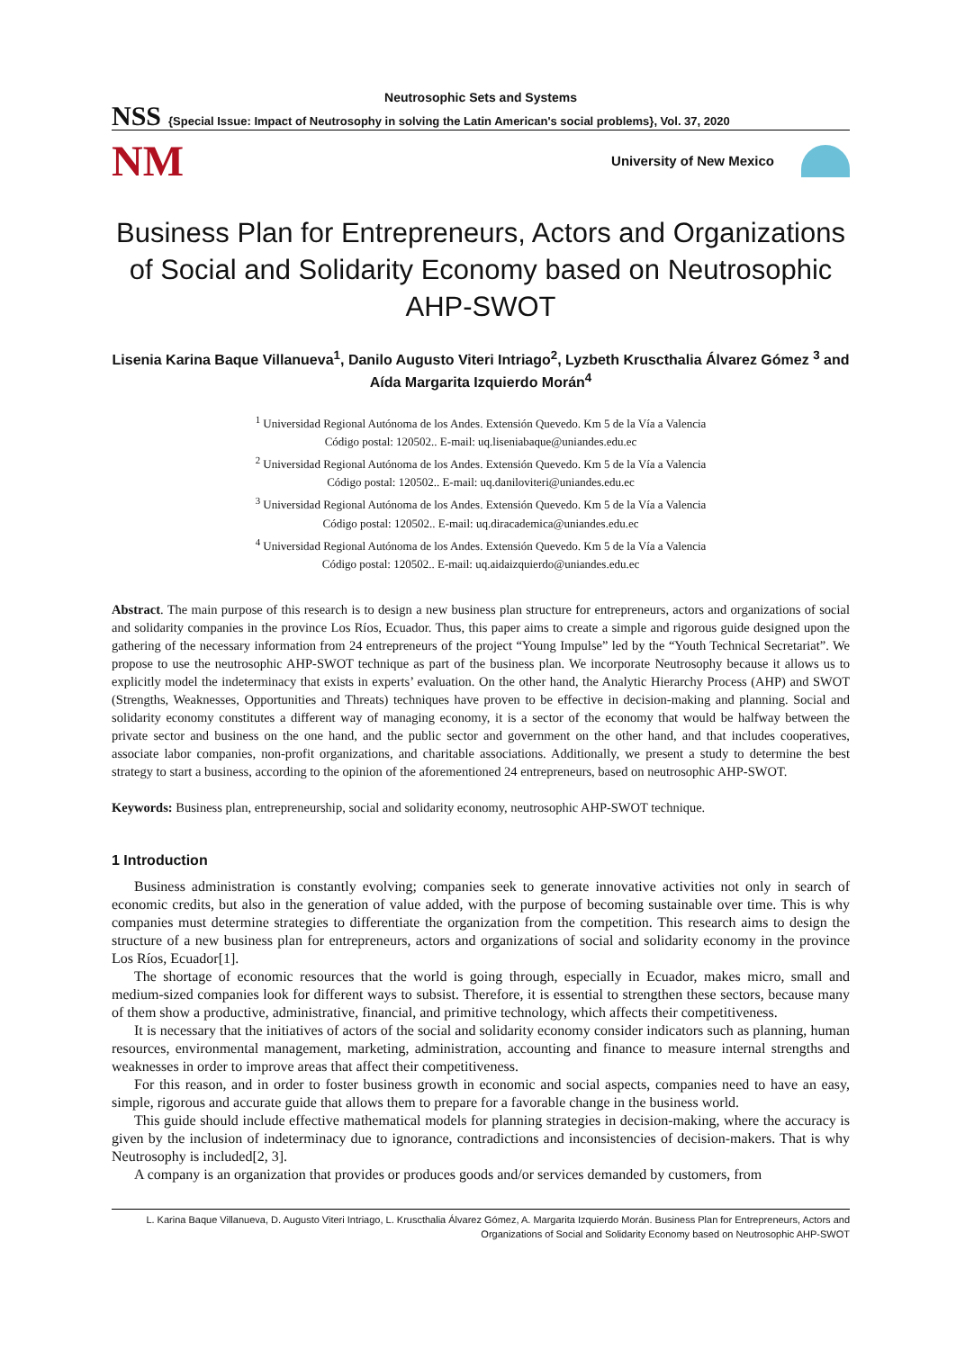Neutrosophic Sets and Systems
NSS
{Special Issue: Impact of Neutrosophy in solving the Latin American's social problems}, Vol. 37, 2020
NM
University of New Mexico
Business Plan for Entrepreneurs, Actors and Organizations of Social and Solidarity Economy based on Neutrosophic AHP-SWOT
Lisenia Karina Baque Villanueva<sup>1</sup>, Danilo Augusto Viteri Intriago<sup>2</sup>, Lyzbeth Kruscthalia Álvarez Gómez <sup>3</sup> and Aída Margarita Izquierdo Morán<sup>4</sup>
<sup>1</sup> Universidad Regional Autónoma de los Andes. Extensión Quevedo. Km 5 de la Vía a Valencia
Código postal: 120502.. E-mail: uq.liseniabaque@uniandes.edu.ec
<sup>2</sup> Universidad Regional Autónoma de los Andes. Extensión Quevedo. Km 5 de la Vía a Valencia
Código postal: 120502.. E-mail: uq.daniloviteri@uniandes.edu.ec
<sup>3</sup> Universidad Regional Autónoma de los Andes. Extensión Quevedo. Km 5 de la Vía a Valencia
Código postal: 120502.. E-mail: uq.diracademica@uniandes.edu.ec
<sup>4</sup> Universidad Regional Autónoma de los Andes. Extensión Quevedo. Km 5 de la Vía a Valencia
Código postal: 120502.. E-mail: uq.aidaizquierdo@uniandes.edu.ec
Abstract. The main purpose of this research is to design a new business plan structure for entrepreneurs, actors and organizations of social and solidarity companies in the province Los Ríos, Ecuador. Thus, this paper aims to create a simple and rigorous guide designed upon the gathering of the necessary information from 24 entrepreneurs of the project “Young Impulse” led by the “Youth Technical Secretariat”. We propose to use the neutrosophic AHP-SWOT technique as part of the business plan. We incorporate Neutrosophy because it allows us to explicitly model the indeterminacy that exists in experts’ evaluation. On the other hand, the Analytic Hierarchy Process (AHP) and SWOT (Strengths, Weaknesses, Opportunities and Threats) techniques have proven to be effective in decision-making and planning. Social and solidarity economy constitutes a different way of managing economy, it is a sector of the economy that would be halfway between the private sector and business on the one hand, and the public sector and government on the other hand, and that includes cooperatives, associate labor companies, non-profit organizations, and charitable associations. Additionally, we present a study to determine the best strategy to start a business, according to the opinion of the aforementioned 24 entrepreneurs, based on neutrosophic AHP-SWOT.
Keywords: Business plan, entrepreneurship, social and solidarity economy, neutrosophic AHP-SWOT technique.
1 Introduction
Business administration is constantly evolving; companies seek to generate innovative activities not only in search of economic credits, but also in the generation of value added, with the purpose of becoming sustainable over time. This is why companies must determine strategies to differentiate the organization from the competition. This research aims to design the structure of a new business plan for entrepreneurs, actors and organizations of social and solidarity economy in the province Los Ríos, Ecuador[1].
The shortage of economic resources that the world is going through, especially in Ecuador, makes micro, small and medium-sized companies look for different ways to subsist. Therefore, it is essential to strengthen these sectors, because many of them show a productive, administrative, financial, and primitive technology, which affects their competitiveness.
It is necessary that the initiatives of actors of the social and solidarity economy consider indicators such as planning, human resources, environmental management, marketing, administration, accounting and finance to measure internal strengths and weaknesses in order to improve areas that affect their competitiveness.
For this reason, and in order to foster business growth in economic and social aspects, companies need to have an easy, simple, rigorous and accurate guide that allows them to prepare for a favorable change in the business world.
This guide should include effective mathematical models for planning strategies in decision-making, where the accuracy is given by the inclusion of indeterminacy due to ignorance, contradictions and inconsistencies of decision-makers. That is why Neutrosophy is included[2, 3].
A company is an organization that provides or produces goods and/or services demanded by customers, from
L. Karina Baque Villanueva, D. Augusto Viteri Intriago, L. Kruscthalia Álvarez Gómez, A. Margarita Izquierdo Morán. Business Plan for Entrepreneurs, Actors and Organizations of Social and Solidarity Economy based on Neutrosophic AHP-SWOT